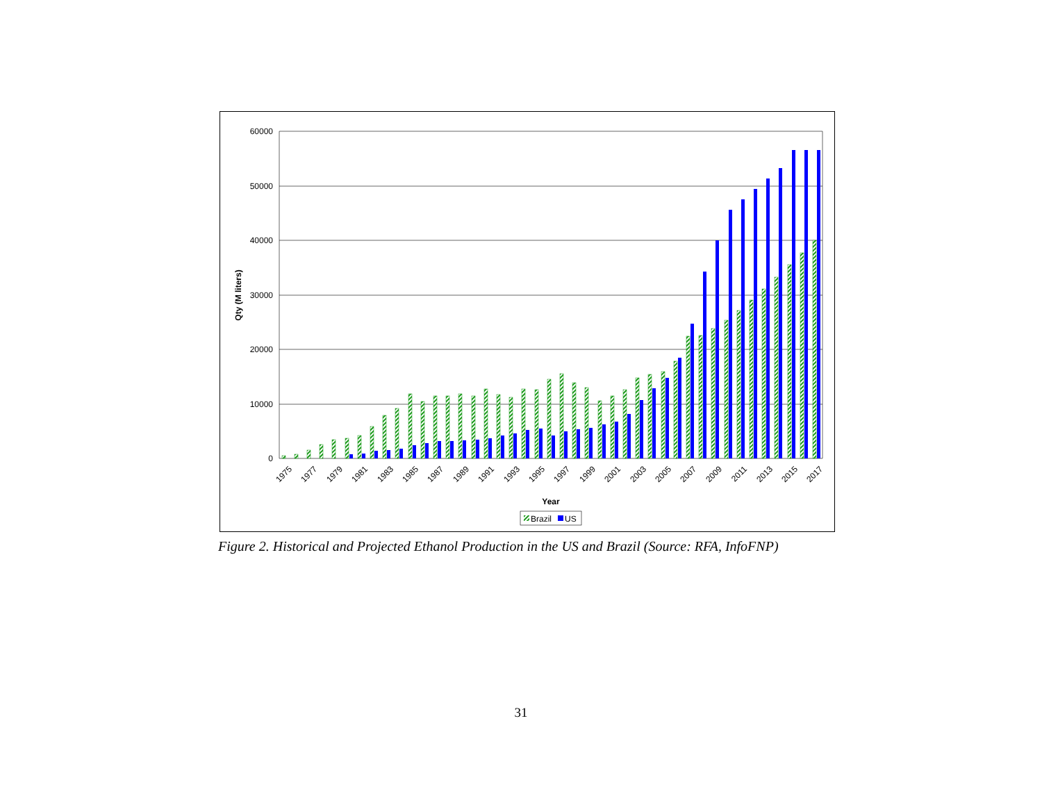60000
50000
40000
30000
20000
10000
0
Qty (M liters)
1975
1977
1979
1981
1983
1985
1987
1989
1991
1993
1995
1997
1999
2001
2003
2005
2007
2009
2011
2013
2015
2017
Year
Brazil
US
Figure 2. Historical and Projected Ethanol Production in the US and Brazil (Source: RFA, InfoFNP)
31